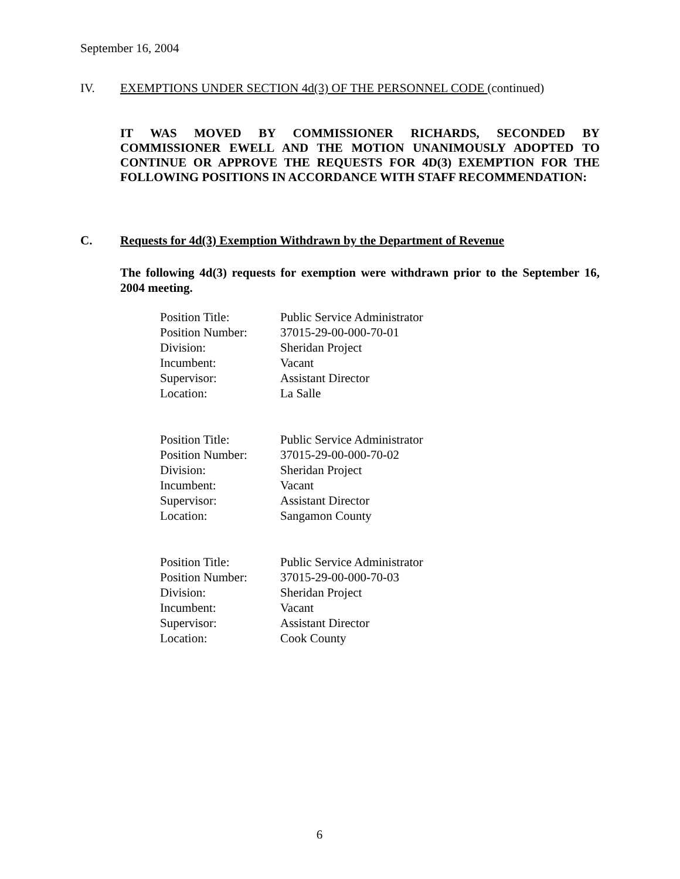September 16, 2004
IV. EXEMPTIONS UNDER SECTION 4d(3) OF THE PERSONNEL CODE (continued)
IT WAS MOVED BY COMMISSIONER RICHARDS, SECONDED BY COMMISSIONER EWELL AND THE MOTION UNANIMOUSLY ADOPTED TO CONTINUE OR APPROVE THE REQUESTS FOR 4D(3) EXEMPTION FOR THE FOLLOWING POSITIONS IN ACCORDANCE WITH STAFF RECOMMENDATION:
C. Requests for 4d(3) Exemption Withdrawn by the Department of Revenue
The following 4d(3) requests for exemption were withdrawn prior to the September 16, 2004 meeting.
| Position Title: | Public Service Administrator |
| Position Number: | 37015-29-00-000-70-01 |
| Division: | Sheridan Project |
| Incumbent: | Vacant |
| Supervisor: | Assistant Director |
| Location: | La Salle |
| Position Title: | Public Service Administrator |
| Position Number: | 37015-29-00-000-70-02 |
| Division: | Sheridan Project |
| Incumbent: | Vacant |
| Supervisor: | Assistant Director |
| Location: | Sangamon County |
| Position Title: | Public Service Administrator |
| Position Number: | 37015-29-00-000-70-03 |
| Division: | Sheridan Project |
| Incumbent: | Vacant |
| Supervisor: | Assistant Director |
| Location: | Cook County |
6